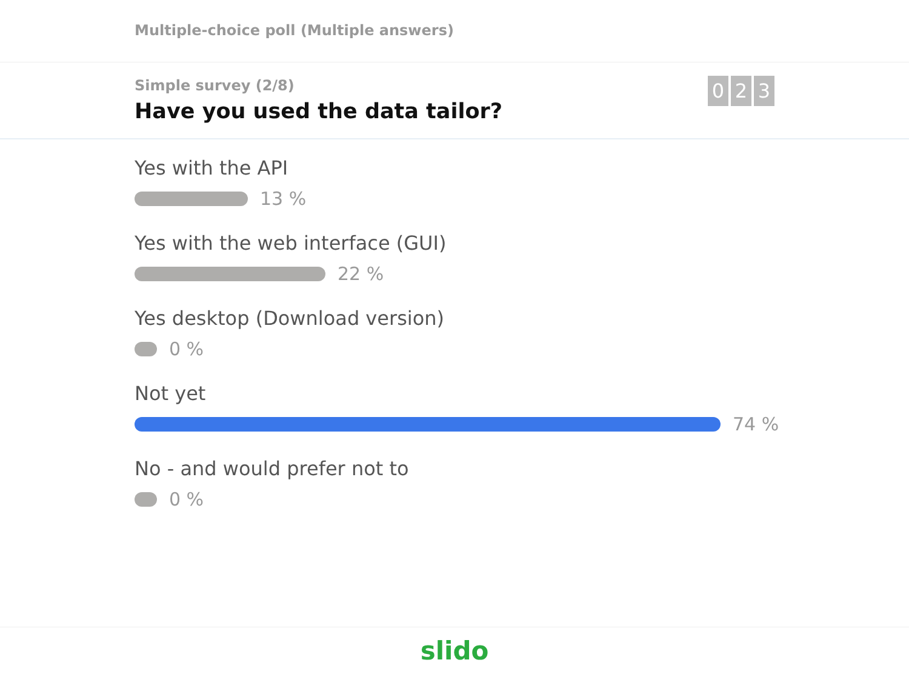Multiple-choice poll (Multiple answers)
Simple survey (2/8)
Have you used the data tailor?
0 2 3
Yes with the API
13 %
Yes with the web interface (GUI)
22 %
Yes desktop (Download version)
0 %
Not yet
74 %
No - and would prefer not to
0 %
slido